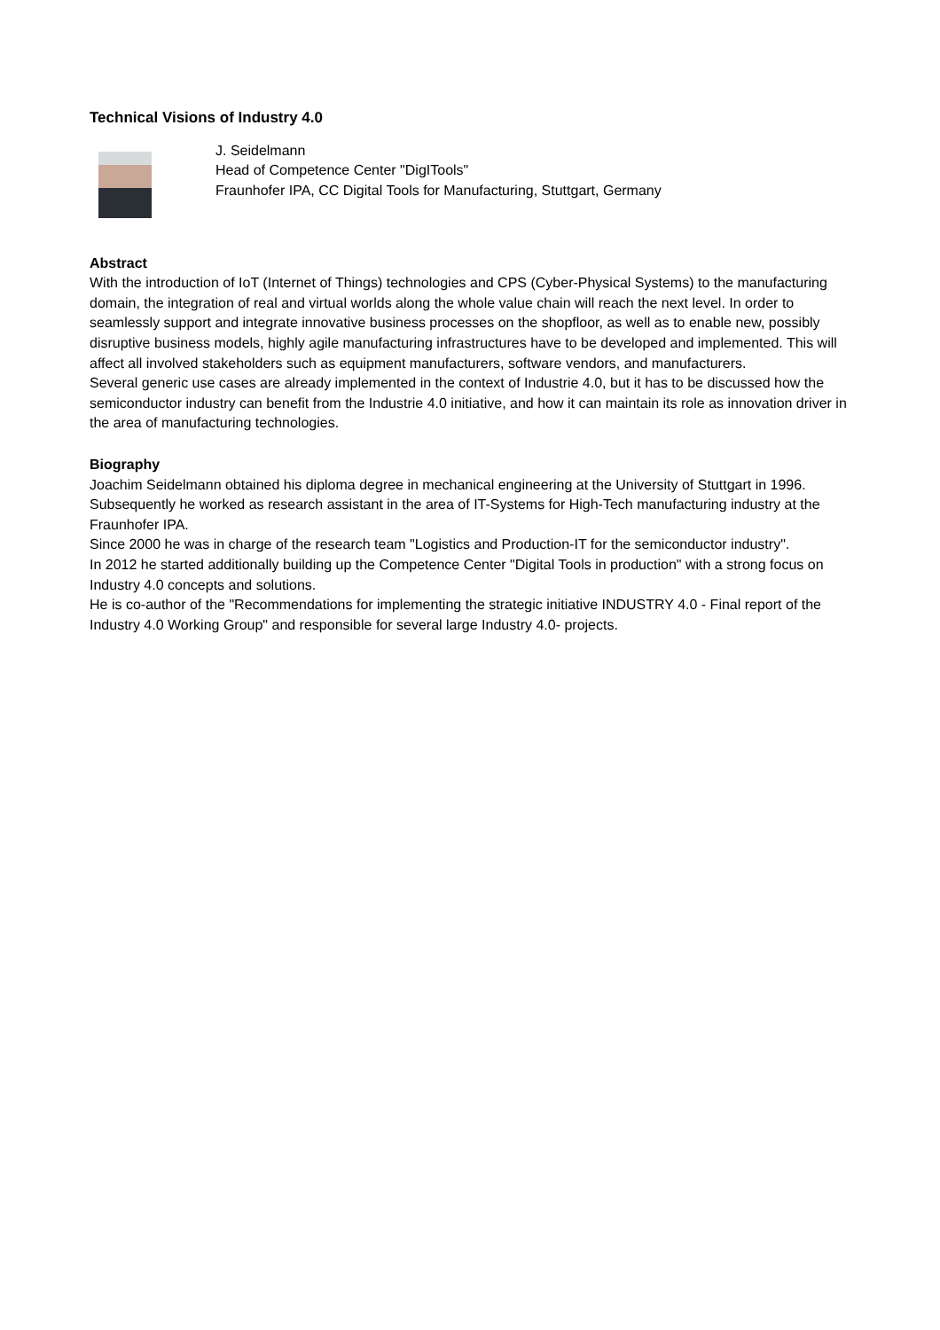Technical Visions of Industry 4.0
J. Seidelmann
Head of Competence Center "DigITools"
Fraunhofer IPA, CC Digital Tools for Manufacturing, Stuttgart, Germany
Abstract
With the introduction of IoT (Internet of Things) technologies and CPS (Cyber-Physical Systems) to the manufacturing domain, the integration of real and virtual worlds along the whole value chain will reach the next level. In order to seamlessly support and integrate innovative business processes on the shopfloor, as well as to enable new, possibly disruptive business models, highly agile manufacturing infrastructures have to be developed and implemented. This will affect all involved stakeholders such as equipment manufacturers, software vendors, and manufacturers.
Several generic use cases are already implemented in the context of Industrie 4.0, but it has to be discussed how the semiconductor industry can benefit from the Industrie 4.0 initiative, and how it can maintain its role as innovation driver in the area of manufacturing technologies.
Biography
Joachim Seidelmann obtained his diploma degree in mechanical engineering at the University of Stuttgart in 1996. Subsequently he worked as research assistant in the area of IT-Systems for High-Tech manufacturing industry at the Fraunhofer IPA.
Since 2000 he was in charge of the research team "Logistics and Production-IT for the semiconductor industry".
In 2012 he started additionally building up the Competence Center "Digital Tools in production" with a strong focus on Industry 4.0 concepts and solutions.
He is co-author of the "Recommendations for implementing the strategic initiative INDUSTRY 4.0 - Final report of the Industry 4.0 Working Group" and responsible for several large Industry 4.0- projects.